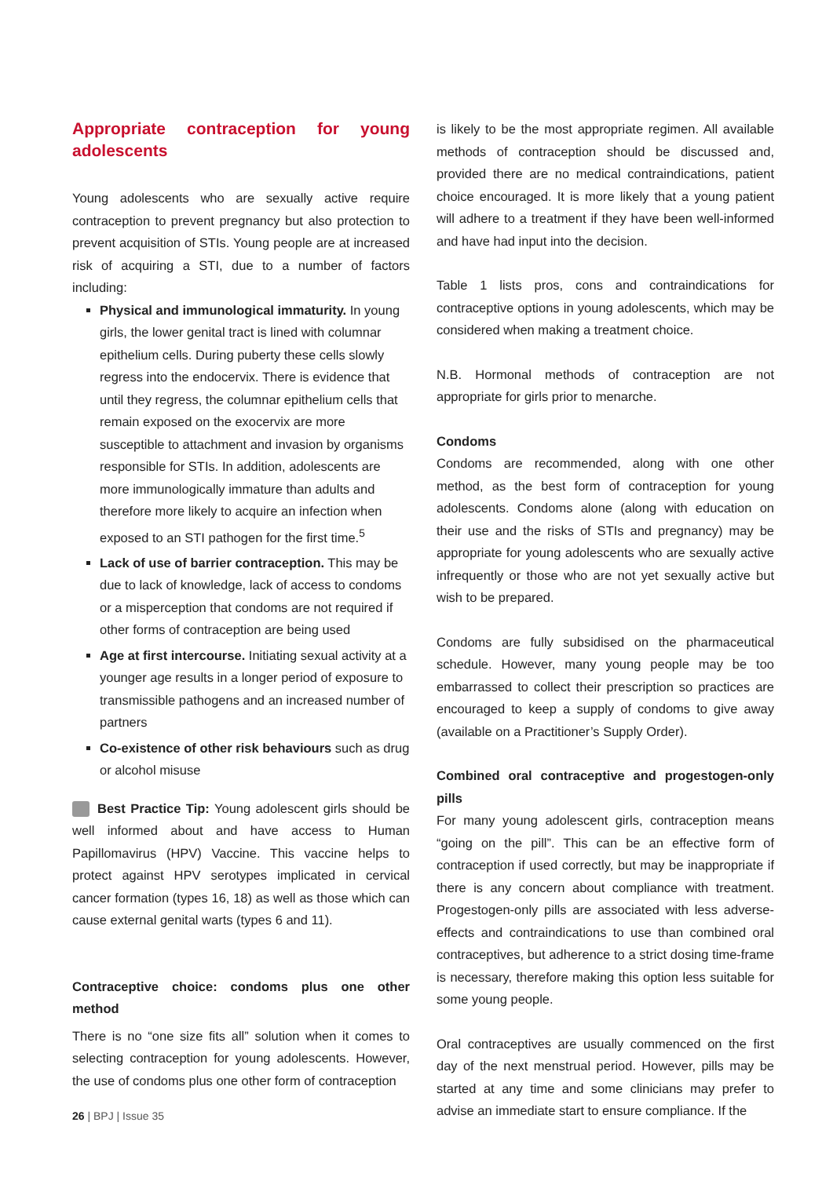Appropriate contraception for young adolescents
Young adolescents who are sexually active require contraception to prevent pregnancy but also protection to prevent acquisition of STIs. Young people are at increased risk of acquiring a STI, due to a number of factors including:
Physical and immunological immaturity. In young girls, the lower genital tract is lined with columnar epithelium cells. During puberty these cells slowly regress into the endocervix. There is evidence that until they regress, the columnar epithelium cells that remain exposed on the exocervix are more susceptible to attachment and invasion by organisms responsible for STIs. In addition, adolescents are more immunologically immature than adults and therefore more likely to acquire an infection when exposed to an STI pathogen for the first time.<sup>5</sup>
Lack of use of barrier contraception. This may be due to lack of knowledge, lack of access to condoms or a misperception that condoms are not required if other forms of contraception are being used
Age at first intercourse. Initiating sexual activity at a younger age results in a longer period of exposure to transmissible pathogens and an increased number of partners
Co-existence of other risk behaviours such as drug or alcohol misuse
Best Practice Tip: Young adolescent girls should be well informed about and have access to Human Papillomavirus (HPV) Vaccine. This vaccine helps to protect against HPV serotypes implicated in cervical cancer formation (types 16, 18) as well as those which can cause external genital warts (types 6 and 11).
Contraceptive choice: condoms plus one other method
There is no “one size fits all” solution when it comes to selecting contraception for young adolescents. However, the use of condoms plus one other form of contraception
is likely to be the most appropriate regimen. All available methods of contraception should be discussed and, provided there are no medical contraindications, patient choice encouraged. It is more likely that a young patient will adhere to a treatment if they have been well-informed and have had input into the decision.
Table 1 lists pros, cons and contraindications for contraceptive options in young adolescents, which may be considered when making a treatment choice.
N.B. Hormonal methods of contraception are not appropriate for girls prior to menarche.
Condoms
Condoms are recommended, along with one other method, as the best form of contraception for young adolescents. Condoms alone (along with education on their use and the risks of STIs and pregnancy) may be appropriate for young adolescents who are sexually active infrequently or those who are not yet sexually active but wish to be prepared.
Condoms are fully subsidised on the pharmaceutical schedule. However, many young people may be too embarrassed to collect their prescription so practices are encouraged to keep a supply of condoms to give away (available on a Practitioner’s Supply Order).
Combined oral contraceptive and progestogen-only pills
For many young adolescent girls, contraception means “going on the pill”. This can be an effective form of contraception if used correctly, but may be inappropriate if there is any concern about compliance with treatment. Progestogen-only pills are associated with less adverse-effects and contraindications to use than combined oral contraceptives, but adherence to a strict dosing time-frame is necessary, therefore making this option less suitable for some young people.
Oral contraceptives are usually commenced on the first day of the next menstrual period. However, pills may be started at any time and some clinicians may prefer to advise an immediate start to ensure compliance. If the
26 | BPJ | Issue 35